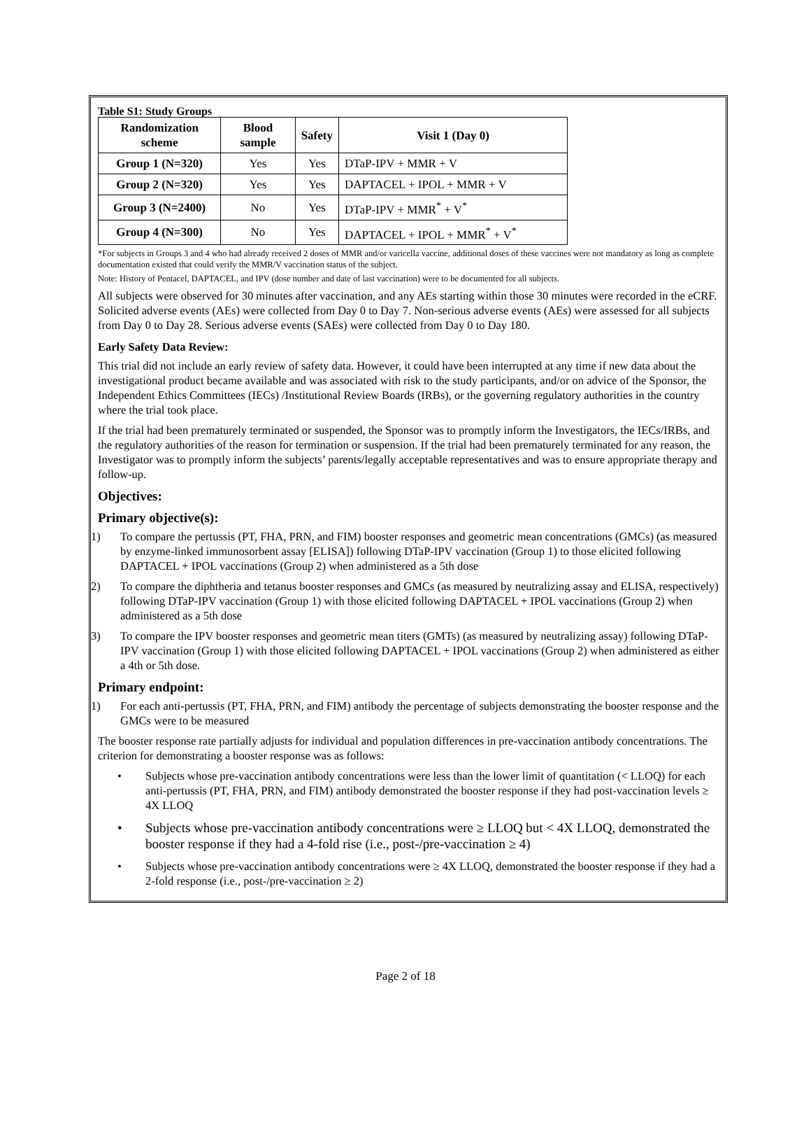Table S1: Study Groups
| Randomization scheme | Blood sample | Safety | Visit 1 (Day 0) |
| --- | --- | --- | --- |
| Group 1 (N=320) | Yes | Yes | DTaP-IPV + MMR + V |
| Group 2 (N=320) | Yes | Yes | DAPTACEL + IPOL + MMR + V |
| Group 3 (N=2400) | No | Yes | DTaP-IPV + MMR<sup>*</sup> + V<sup>*</sup> |
| Group 4 (N=300) | No | Yes | DAPTACEL + IPOL + MMR<sup>*</sup> + V<sup>*</sup> |
*For subjects in Groups 3 and 4 who had already received 2 doses of MMR and/or varicella vaccine, additional doses of these vaccines were not mandatory as long as complete documentation existed that could verify the MMR/V vaccination status of the subject.
Note: History of Pentacel, DAPTACEL, and IPV (dose number and date of last vaccination) were to be documented for all subjects.
All subjects were observed for 30 minutes after vaccination, and any AEs starting within those 30 minutes were recorded in the eCRF. Solicited adverse events (AEs) were collected from Day 0 to Day 7. Non-serious adverse events (AEs) were assessed for all subjects from Day 0 to Day 28. Serious adverse events (SAEs) were collected from Day 0 to Day 180.
Early Safety Data Review:
This trial did not include an early review of safety data. However, it could have been interrupted at any time if new data about the investigational product became available and was associated with risk to the study participants, and/or on advice of the Sponsor, the Independent Ethics Committees (IECs) /Institutional Review Boards (IRBs), or the governing regulatory authorities in the country where the trial took place.
If the trial had been prematurely terminated or suspended, the Sponsor was to promptly inform the Investigators, the IECs/IRBs, and the regulatory authorities of the reason for termination or suspension. If the trial had been prematurely terminated for any reason, the Investigator was to promptly inform the subjects’ parents/legally acceptable representatives and was to ensure appropriate therapy and follow-up.
Objectives:
Primary objective(s):
1) To compare the pertussis (PT, FHA, PRN, and FIM) booster responses and geometric mean concentrations (GMCs) (as measured by enzyme-linked immunosorbent assay [ELISA]) following DTaP-IPV vaccination (Group 1) to those elicited following DAPTACEL + IPOL vaccinations (Group 2) when administered as a 5th dose
2) To compare the diphtheria and tetanus booster responses and GMCs (as measured by neutralizing assay and ELISA, respectively) following DTaP-IPV vaccination (Group 1) with those elicited following DAPTACEL + IPOL vaccinations (Group 2) when administered as a 5th dose
3) To compare the IPV booster responses and geometric mean titers (GMTs) (as measured by neutralizing assay) following DTaP-IPV vaccination (Group 1) with those elicited following DAPTACEL + IPOL vaccinations (Group 2) when administered as either a 4th or 5th dose.
Primary endpoint:
1) For each anti-pertussis (PT, FHA, PRN, and FIM) antibody the percentage of subjects demonstrating the booster response and the GMCs were to be measured
The booster response rate partially adjusts for individual and population differences in pre-vaccination antibody concentrations. The criterion for demonstrating a booster response was as follows:
• Subjects whose pre-vaccination antibody concentrations were less than the lower limit of quantitation (< LLOQ) for each anti-pertussis (PT, FHA, PRN, and FIM) antibody demonstrated the booster response if they had post-vaccination levels ≥ 4X LLOQ
• Subjects whose pre-vaccination antibody concentrations were ≥ LLOQ but < 4X LLOQ, demonstrated the booster response if they had a 4-fold rise (i.e., post-/pre-vaccination ≥ 4)
• Subjects whose pre-vaccination antibody concentrations were ≥ 4X LLOQ, demonstrated the booster response if they had a 2-fold response (i.e., post-/pre-vaccination ≥ 2)
Page 2 of 18